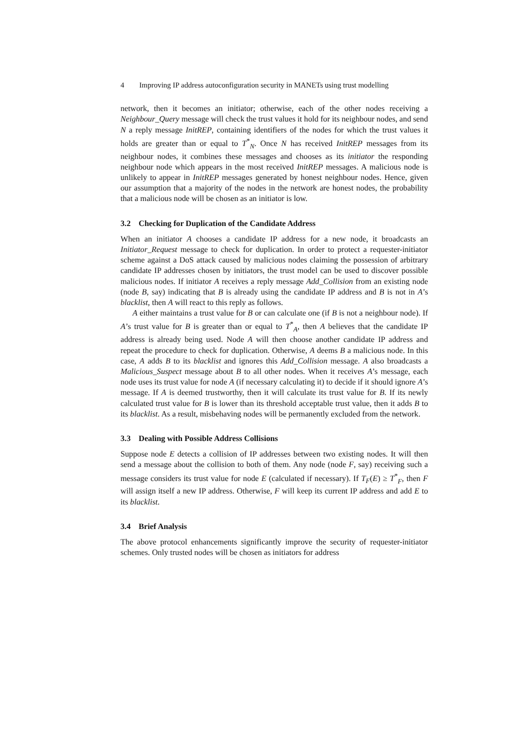4 Improving IP address autoconfiguration security in MANETs using trust modelling
network, then it becomes an initiator; otherwise, each of the other nodes receiving a Neighbour_Query message will check the trust values it hold for its neighbour nodes, and send N a reply message InitREP, containing identifiers of the nodes for which the trust values it holds are greater than or equal to T<sup>*</sup><sub>N</sub>. Once N has received InitREP messages from its neighbour nodes, it combines these messages and chooses as its initiator the responding neighbour node which appears in the most received InitREP messages. A malicious node is unlikely to appear in InitREP messages generated by honest neighbour nodes. Hence, given our assumption that a majority of the nodes in the network are honest nodes, the probability that a malicious node will be chosen as an initiator is low.
3.2 Checking for Duplication of the Candidate Address
When an initiator A chooses a candidate IP address for a new node, it broadcasts an Initiator_Request message to check for duplication. In order to protect a requester-initiator scheme against a DoS attack caused by malicious nodes claiming the possession of arbitrary candidate IP addresses chosen by initiators, the trust model can be used to discover possible malicious nodes. If initiator A receives a reply message Add_Collision from an existing node (node B, say) indicating that B is already using the candidate IP address and B is not in A’s blacklist, then A will react to this reply as follows.
A either maintains a trust value for B or can calculate one (if B is not a neighbour node). If A’s trust value for B is greater than or equal to T<sup>*</sup><sub>A</sub>, then A believes that the candidate IP address is already being used. Node A will then choose another candidate IP address and repeat the procedure to check for duplication. Otherwise, A deems B a malicious node. In this case, A adds B to its blacklist and ignores this Add_Collision message. A also broadcasts a Malicious_Suspect message about B to all other nodes. When it receives A’s message, each node uses its trust value for node A (if necessary calculating it) to decide if it should ignore A’s message. If A is deemed trustworthy, then it will calculate its trust value for B. If its newly calculated trust value for B is lower than its threshold acceptable trust value, then it adds B to its blacklist. As a result, misbehaving nodes will be permanently excluded from the network.
3.3 Dealing with Possible Address Collisions
Suppose node E detects a collision of IP addresses between two existing nodes. It will then send a message about the collision to both of them. Any node (node F, say) receiving such a message considers its trust value for node E (calculated if necessary). If T<sub>F</sub>(E) ≥ T<sup>*</sup><sub>F</sub>, then F will assign itself a new IP address. Otherwise, F will keep its current IP address and add E to its blacklist.
3.4 Brief Analysis
The above protocol enhancements significantly improve the security of requester-initiator schemes. Only trusted nodes will be chosen as initiators for address